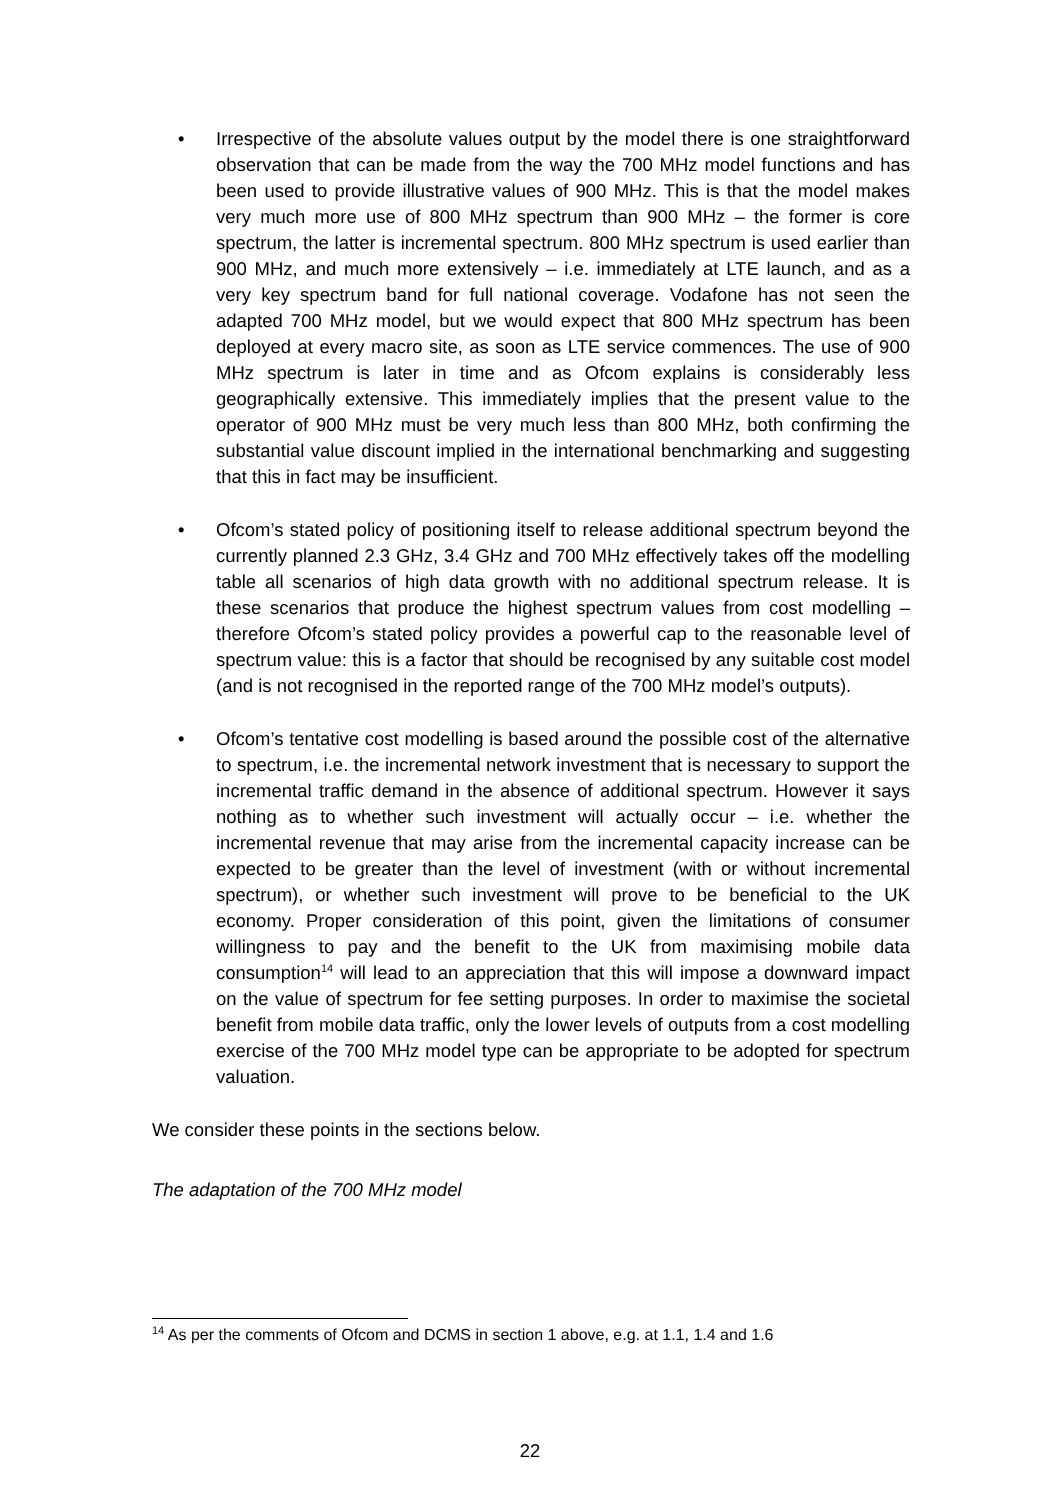• Irrespective of the absolute values output by the model there is one straightforward observation that can be made from the way the 700 MHz model functions and has been used to provide illustrative values of 900 MHz. This is that the model makes very much more use of 800 MHz spectrum than 900 MHz – the former is core spectrum, the latter is incremental spectrum. 800 MHz spectrum is used earlier than 900 MHz, and much more extensively – i.e. immediately at LTE launch, and as a very key spectrum band for full national coverage. Vodafone has not seen the adapted 700 MHz model, but we would expect that 800 MHz spectrum has been deployed at every macro site, as soon as LTE service commences. The use of 900 MHz spectrum is later in time and as Ofcom explains is considerably less geographically extensive. This immediately implies that the present value to the operator of 900 MHz must be very much less than 800 MHz, both confirming the substantial value discount implied in the international benchmarking and suggesting that this in fact may be insufficient.
• Ofcom’s stated policy of positioning itself to release additional spectrum beyond the currently planned 2.3 GHz, 3.4 GHz and 700 MHz effectively takes off the modelling table all scenarios of high data growth with no additional spectrum release. It is these scenarios that produce the highest spectrum values from cost modelling – therefore Ofcom’s stated policy provides a powerful cap to the reasonable level of spectrum value: this is a factor that should be recognised by any suitable cost model (and is not recognised in the reported range of the 700 MHz model’s outputs).
• Ofcom’s tentative cost modelling is based around the possible cost of the alternative to spectrum, i.e. the incremental network investment that is necessary to support the incremental traffic demand in the absence of additional spectrum. However it says nothing as to whether such investment will actually occur – i.e. whether the incremental revenue that may arise from the incremental capacity increase can be expected to be greater than the level of investment (with or without incremental spectrum), or whether such investment will prove to be beneficial to the UK economy. Proper consideration of this point, given the limitations of consumer willingness to pay and the benefit to the UK from maximising mobile data consumption<sup>14</sup> will lead to an appreciation that this will impose a downward impact on the value of spectrum for fee setting purposes. In order to maximise the societal benefit from mobile data traffic, only the lower levels of outputs from a cost modelling exercise of the 700 MHz model type can be appropriate to be adopted for spectrum valuation.
We consider these points in the sections below.
The adaptation of the 700 MHz model
<sup>14</sup> As per the comments of Ofcom and DCMS in section 1 above, e.g. at 1.1, 1.4 and 1.6
22